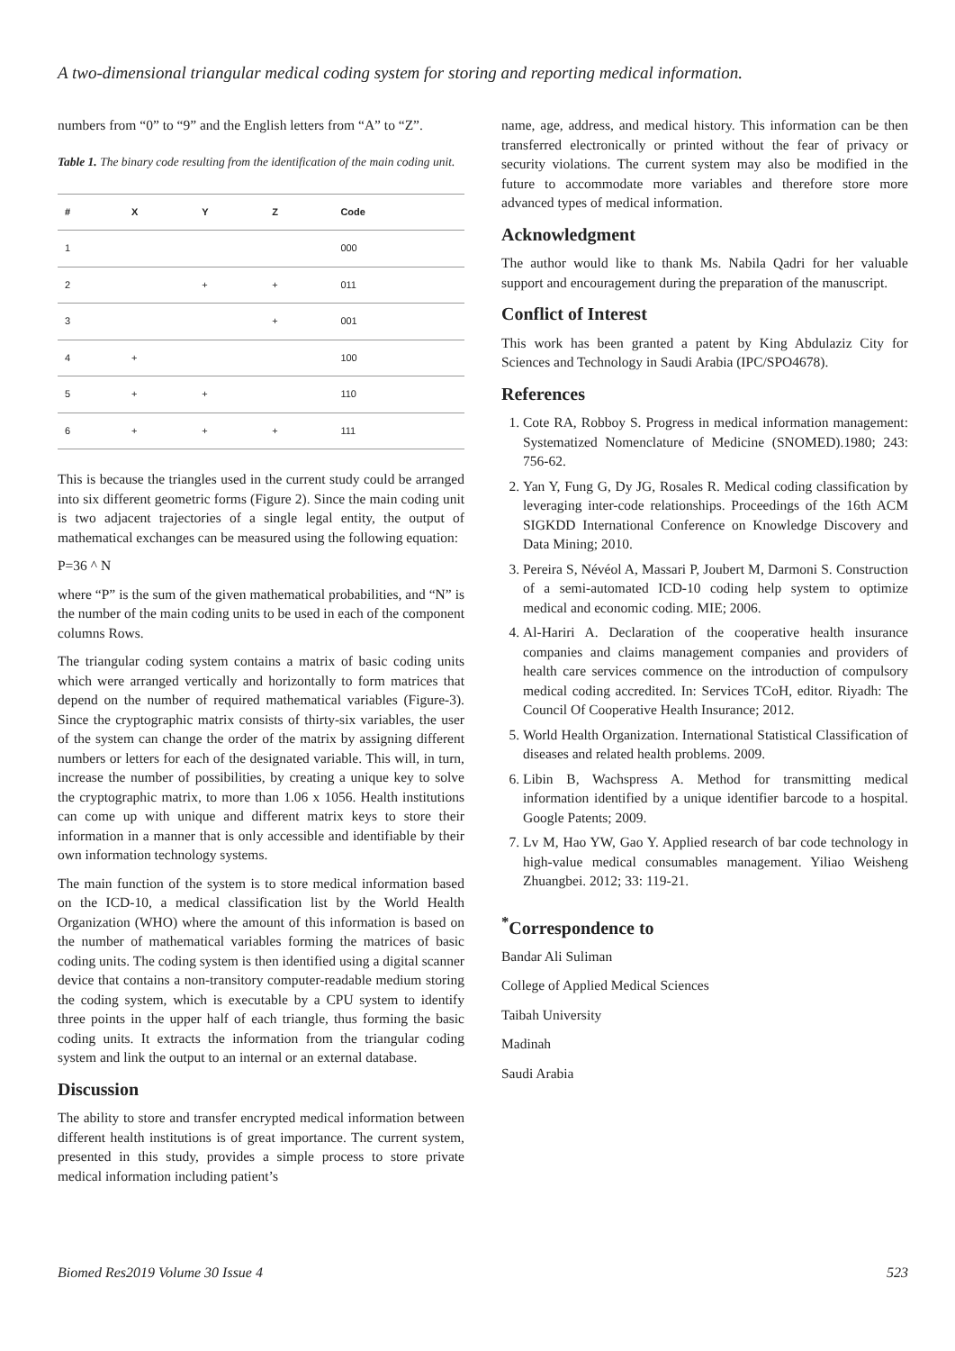A two-dimensional triangular medical coding system for storing and reporting medical information.
numbers from “0” to “9” and the English letters from “A” to “Z”.
Table 1. The binary code resulting from the identification of the main coding unit.
| # | X | Y | Z | Code |
| --- | --- | --- | --- | --- |
| 1 | | | | 000 |
| 2 | | + | + | 011 |
| 3 | | | + | 001 |
| 4 | + | | | 100 |
| 5 | + | + | | 110 |
| 6 | + | + | + | 111 |
This is because the triangles used in the current study could be arranged into six different geometric forms (Figure 2). Since the main coding unit is two adjacent trajectories of a single legal entity, the output of mathematical exchanges can be measured using the following equation:
P=36 ^ N
where “P” is the sum of the given mathematical probabilities, and “N” is the number of the main coding units to be used in each of the component columns Rows.
The triangular coding system contains a matrix of basic coding units which were arranged vertically and horizontally to form matrices that depend on the number of required mathematical variables (Figure-3). Since the cryptographic matrix consists of thirty-six variables, the user of the system can change the order of the matrix by assigning different numbers or letters for each of the designated variable. This will, in turn, increase the number of possibilities, by creating a unique key to solve the cryptographic matrix, to more than 1.06 x 1056. Health institutions can come up with unique and different matrix keys to store their information in a manner that is only accessible and identifiable by their own information technology systems.
The main function of the system is to store medical information based on the ICD-10, a medical classification list by the World Health Organization (WHO) where the amount of this information is based on the number of mathematical variables forming the matrices of basic coding units. The coding system is then identified using a digital scanner device that contains a non-transitory computer-readable medium storing the coding system, which is executable by a CPU system to identify three points in the upper half of each triangle, thus forming the basic coding units. It extracts the information from the triangular coding system and link the output to an internal or an external database.
Discussion
The ability to store and transfer encrypted medical information between different health institutions is of great importance. The current system, presented in this study, provides a simple process to store private medical information including patient’s
name, age, address, and medical history. This information can be then transferred electronically or printed without the fear of privacy or security violations. The current system may also be modified in the future to accommodate more variables and therefore store more advanced types of medical information.
Acknowledgment
The author would like to thank Ms. Nabila Qadri for her valuable support and encouragement during the preparation of the manuscript.
Conflict of Interest
This work has been granted a patent by King Abdulaziz City for Sciences and Technology in Saudi Arabia (IPC/SPO4678).
References
1. Cote RA, Robboy S. Progress in medical information management: Systematized Nomenclature of Medicine (SNOMED).1980; 243: 756-62.
2. Yan Y, Fung G, Dy JG, Rosales R. Medical coding classification by leveraging inter-code relationships. Proceedings of the 16th ACM SIGKDD International Conference on Knowledge Discovery and Data Mining; 2010.
3. Pereira S, Névéol A, Massari P, Joubert M, Darmoni S. Construction of a semi-automated ICD-10 coding help system to optimize medical and economic coding. MIE; 2006.
4. Al-Hariri A. Declaration of the cooperative health insurance companies and claims management companies and providers of health care services commence on the introduction of compulsory medical coding accredited. In: Services TCoH, editor. Riyadh: The Council Of Cooperative Health Insurance; 2012.
5. World Health Organization. International Statistical Classification of diseases and related health problems. 2009.
6. Libin B, Wachspress A. Method for transmitting medical information identified by a unique identifier barcode to a hospital. Google Patents; 2009.
7. Lv M, Hao YW, Gao Y. Applied research of bar code technology in high-value medical consumables management. Yiliao Weisheng Zhuangbei. 2012; 33: 119-21.
<sup>*</sup> Correspondence to
Bandar Ali Suliman
College of Applied Medical Sciences
Taibah University
Madinah
Saudi Arabia
Biomed Res2019 Volume 30 Issue 4 523